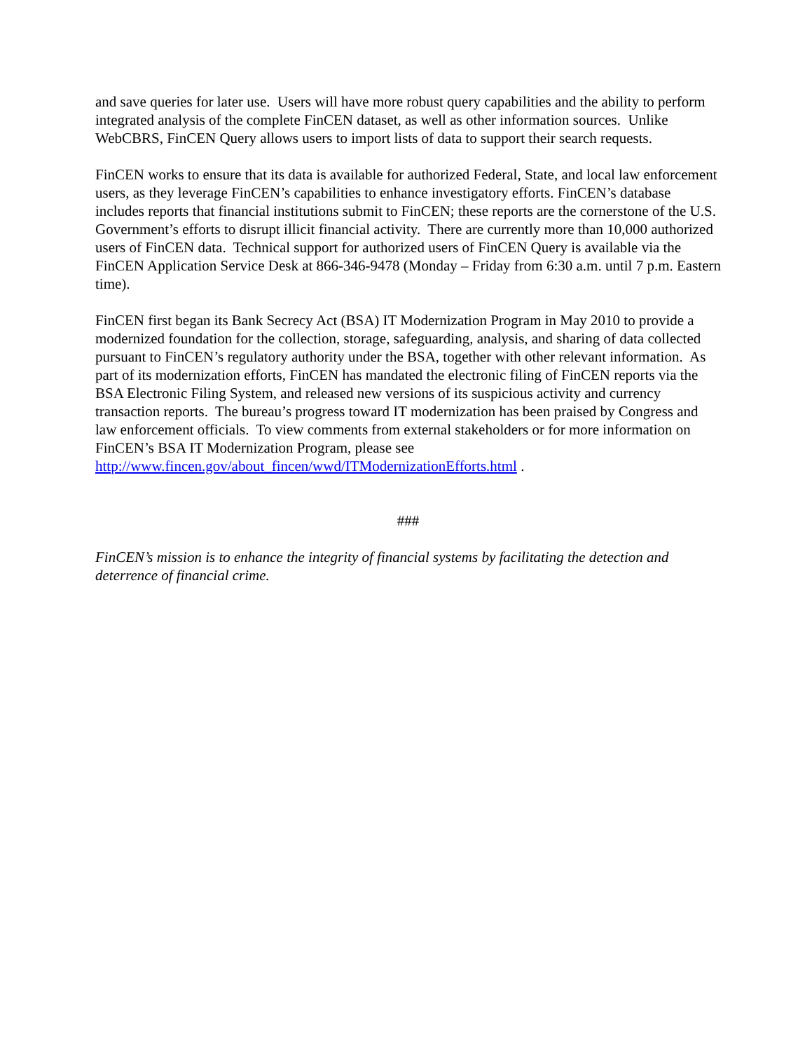and save queries for later use. Users will have more robust query capabilities and the ability to perform integrated analysis of the complete FinCEN dataset, as well as other information sources. Unlike WebCBRS, FinCEN Query allows users to import lists of data to support their search requests.
FinCEN works to ensure that its data is available for authorized Federal, State, and local law enforcement users, as they leverage FinCEN’s capabilities to enhance investigatory efforts. FinCEN’s database includes reports that financial institutions submit to FinCEN; these reports are the cornerstone of the U.S. Government’s efforts to disrupt illicit financial activity. There are currently more than 10,000 authorized users of FinCEN data. Technical support for authorized users of FinCEN Query is available via the FinCEN Application Service Desk at 866-346-9478 (Monday – Friday from 6:30 a.m. until 7 p.m. Eastern time).
FinCEN first began its Bank Secrecy Act (BSA) IT Modernization Program in May 2010 to provide a modernized foundation for the collection, storage, safeguarding, analysis, and sharing of data collected pursuant to FinCEN’s regulatory authority under the BSA, together with other relevant information. As part of its modernization efforts, FinCEN has mandated the electronic filing of FinCEN reports via the BSA Electronic Filing System, and released new versions of its suspicious activity and currency transaction reports. The bureau’s progress toward IT modernization has been praised by Congress and law enforcement officials. To view comments from external stakeholders or for more information on FinCEN’s BSA IT Modernization Program, please see http://www.fincen.gov/about_fincen/wwd/ITModernizationEfforts.html .
###
FinCEN’s mission is to enhance the integrity of financial systems by facilitating the detection and deterrence of financial crime.